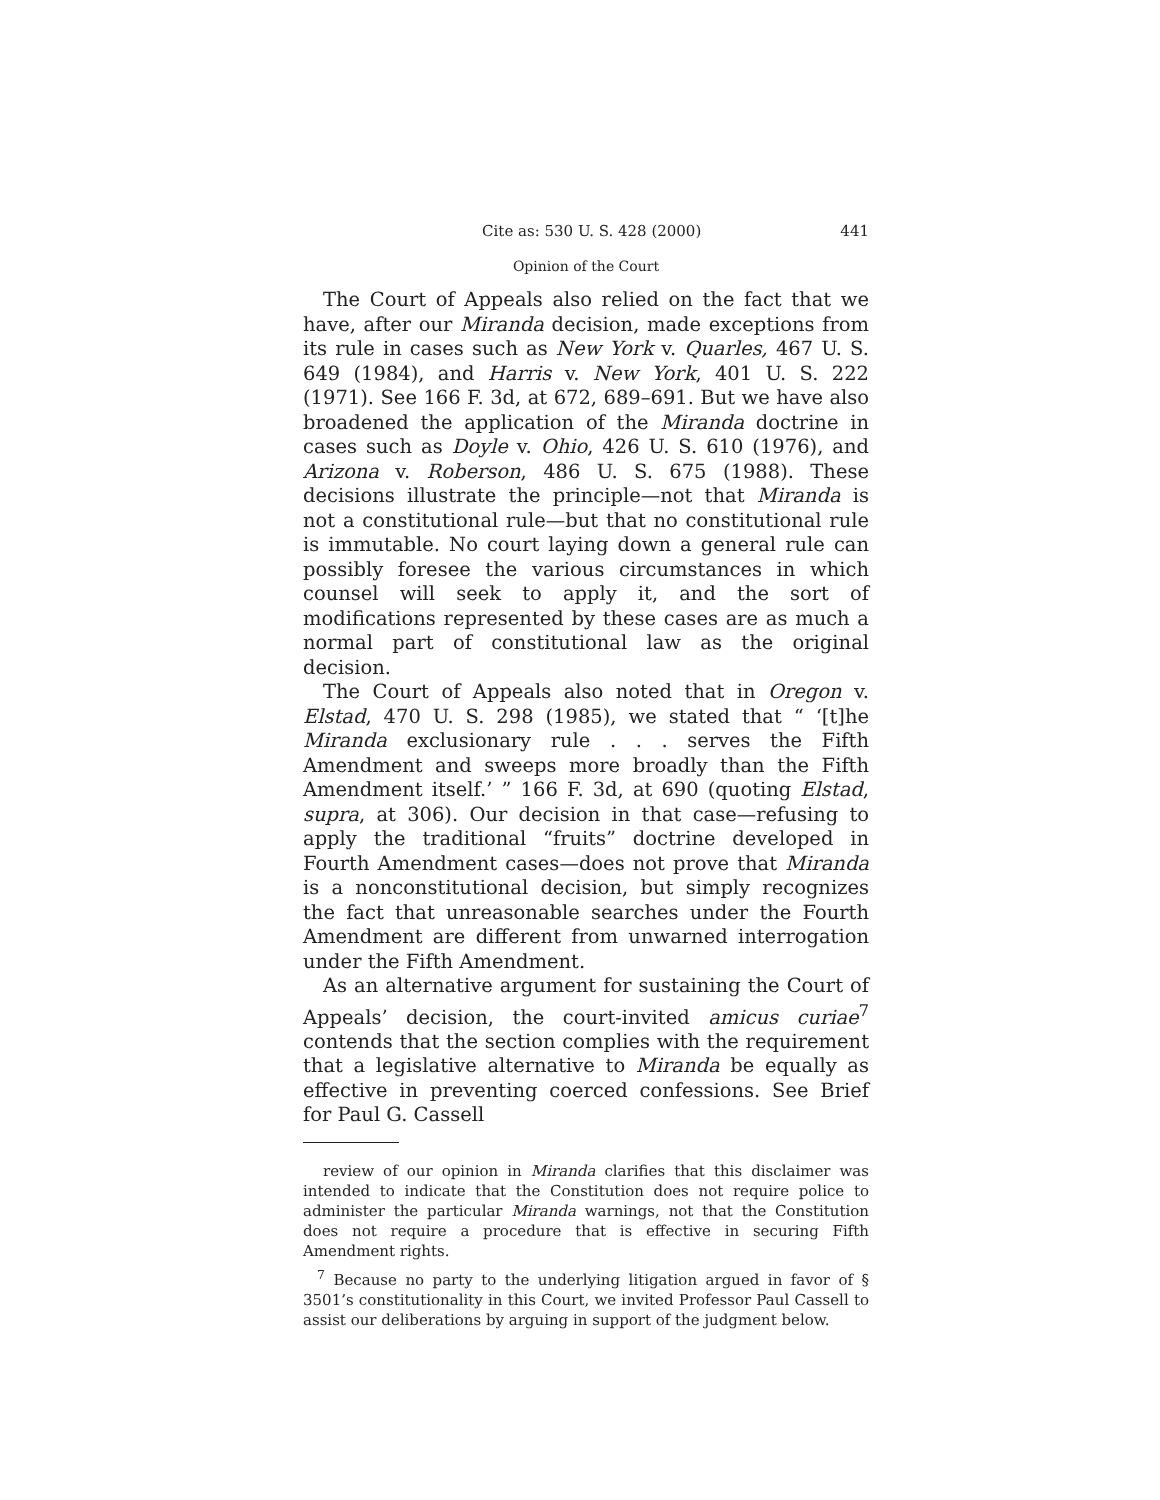Cite as: 530 U. S. 428 (2000) 441
Opinion of the Court
The Court of Appeals also relied on the fact that we have, after our Miranda decision, made exceptions from its rule in cases such as New York v. Quarles, 467 U. S. 649 (1984), and Harris v. New York, 401 U. S. 222 (1971). See 166 F. 3d, at 672, 689–691. But we have also broadened the application of the Miranda doctrine in cases such as Doyle v. Ohio, 426 U. S. 610 (1976), and Arizona v. Roberson, 486 U. S. 675 (1988). These decisions illustrate the principle—not that Miranda is not a constitutional rule—but that no constitutional rule is immutable. No court laying down a general rule can possibly foresee the various circumstances in which counsel will seek to apply it, and the sort of modifications represented by these cases are as much a normal part of constitutional law as the original decision.
The Court of Appeals also noted that in Oregon v. Elstad, 470 U. S. 298 (1985), we stated that “ ‘[t]he Miranda exclusionary rule . . . serves the Fifth Amendment and sweeps more broadly than the Fifth Amendment itself.’ ” 166 F. 3d, at 690 (quoting Elstad, supra, at 306). Our decision in that case—refusing to apply the traditional “fruits” doctrine developed in Fourth Amendment cases—does not prove that Miranda is a nonconstitutional decision, but simply recognizes the fact that unreasonable searches under the Fourth Amendment are different from unwarned interrogation under the Fifth Amendment.
As an alternative argument for sustaining the Court of Appeals’ decision, the court-invited amicus curiae<sup>7</sup> contends that the section complies with the requirement that a legislative alternative to Miranda be equally as effective in preventing coerced confessions. See Brief for Paul G. Cassell
review of our opinion in Miranda clarifies that this disclaimer was intended to indicate that the Constitution does not require police to administer the particular Miranda warnings, not that the Constitution does not require a procedure that is effective in securing Fifth Amendment rights.
<sup>7</sup> Because no party to the underlying litigation argued in favor of § 3501’s constitutionality in this Court, we invited Professor Paul Cassell to assist our deliberations by arguing in support of the judgment below.